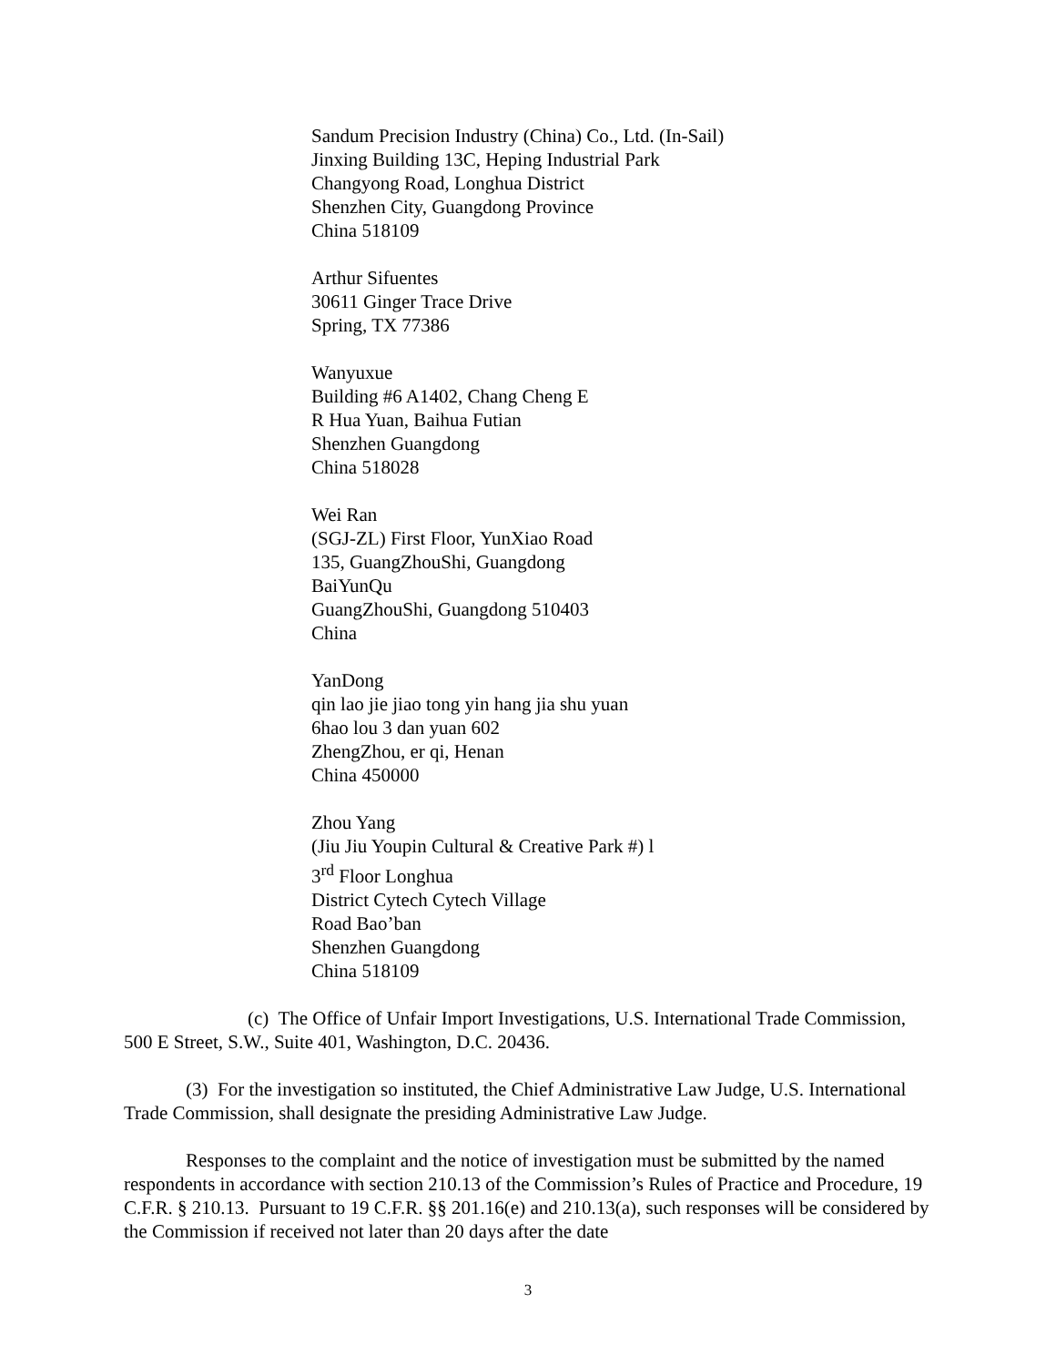Sandum Precision Industry (China) Co., Ltd. (In-Sail)
Jinxing Building 13C, Heping Industrial Park
Changyong Road, Longhua District
Shenzhen City, Guangdong Province
China 518109
Arthur Sifuentes
30611 Ginger Trace Drive
Spring, TX 77386
Wanyuxue
Building #6 A1402, Chang Cheng E
R Hua Yuan, Baihua Futian
Shenzhen Guangdong
China 518028
Wei Ran
(SGJ-ZL) First Floor, YunXiao Road
135, GuangZhouShi, Guangdong
BaiYunQu
GuangZhouShi, Guangdong 510403
China
YanDong
qin lao jie jiao tong yin hang jia shu yuan
6hao lou 3 dan yuan 602
ZhengZhou, er qi, Henan
China 450000
Zhou Yang
(Jiu Jiu Youpin Cultural & Creative Park #) l
3<sup>rd</sup> Floor Longhua
District Cytech Cytech Village
Road Bao’ban
Shenzhen Guangdong
China 518109
(c) The Office of Unfair Import Investigations, U.S. International Trade Commission, 500 E Street, S.W., Suite 401, Washington, D.C. 20436.
(3) For the investigation so instituted, the Chief Administrative Law Judge, U.S. International Trade Commission, shall designate the presiding Administrative Law Judge.
Responses to the complaint and the notice of investigation must be submitted by the named respondents in accordance with section 210.13 of the Commission’s Rules of Practice and Procedure, 19 C.F.R. § 210.13. Pursuant to 19 C.F.R. §§ 201.16(e) and 210.13(a), such responses will be considered by the Commission if received not later than 20 days after the date
3